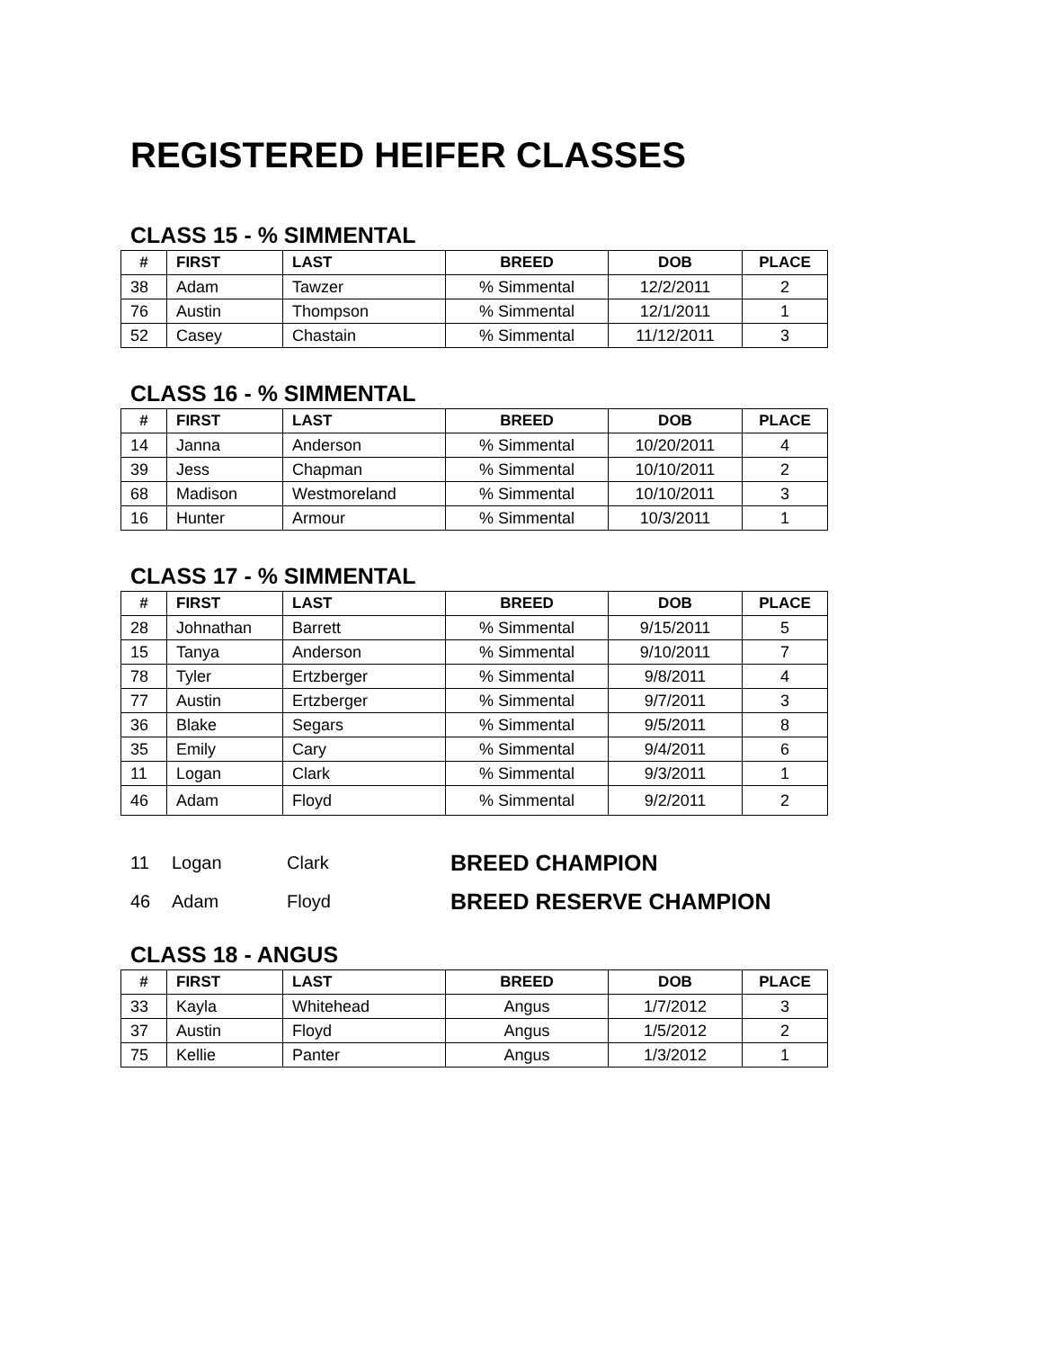REGISTERED HEIFER CLASSES
CLASS 15 - % SIMMENTAL
| # | FIRST | LAST | BREED | DOB | PLACE |
| --- | --- | --- | --- | --- | --- |
| 38 | Adam | Tawzer | % Simmental | 12/2/2011 | 2 |
| 76 | Austin | Thompson | % Simmental | 12/1/2011 | 1 |
| 52 | Casey | Chastain | % Simmental | 11/12/2011 | 3 |
CLASS 16 - % SIMMENTAL
| # | FIRST | LAST | BREED | DOB | PLACE |
| --- | --- | --- | --- | --- | --- |
| 14 | Janna | Anderson | % Simmental | 10/20/2011 | 4 |
| 39 | Jess | Chapman | % Simmental | 10/10/2011 | 2 |
| 68 | Madison | Westmoreland | % Simmental | 10/10/2011 | 3 |
| 16 | Hunter | Armour | % Simmental | 10/3/2011 | 1 |
CLASS 17 - % SIMMENTAL
| # | FIRST | LAST | BREED | DOB | PLACE |
| --- | --- | --- | --- | --- | --- |
| 28 | Johnathan | Barrett | % Simmental | 9/15/2011 | 5 |
| 15 | Tanya | Anderson | % Simmental | 9/10/2011 | 7 |
| 78 | Tyler | Ertzberger | % Simmental | 9/8/2011 | 4 |
| 77 | Austin | Ertzberger | % Simmental | 9/7/2011 | 3 |
| 36 | Blake | Segars | % Simmental | 9/5/2011 | 8 |
| 35 | Emily | Cary | % Simmental | 9/4/2011 | 6 |
| 11 | Logan | Clark | % Simmental | 9/3/2011 | 1 |
| 46 | Adam | Floyd | % Simmental | 9/2/2011 | 2 |
11 Logan Clark BREED CHAMPION 46 Adam Floyd BREED RESERVE CHAMPION
CLASS 18 - ANGUS
| # | FIRST | LAST | BREED | DOB | PLACE |
| --- | --- | --- | --- | --- | --- |
| 33 | Kayla | Whitehead | Angus | 1/7/2012 | 3 |
| 37 | Austin | Floyd | Angus | 1/5/2012 | 2 |
| 75 | Kellie | Panter | Angus | 1/3/2012 | 1 |